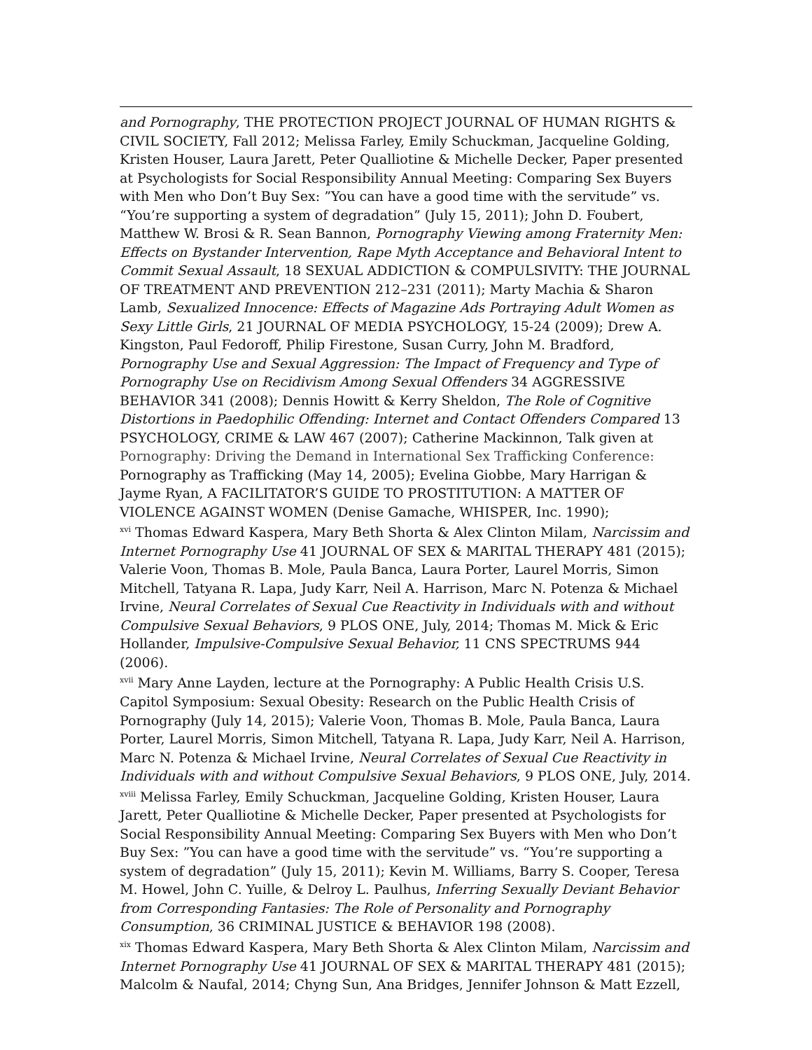and Pornography, THE PROTECTION PROJECT JOURNAL OF HUMAN RIGHTS & CIVIL SOCIETY, Fall 2012; Melissa Farley, Emily Schuckman, Jacqueline Golding, Kristen Houser, Laura Jarett, Peter Qualliotine & Michelle Decker, Paper presented at Psychologists for Social Responsibility Annual Meeting: Comparing Sex Buyers with Men who Don’t Buy Sex: ”You can have a good time with the servitude” vs. “You’re supporting a system of degradation” (July 15, 2011); John D. Foubert, Matthew W. Brosi & R. Sean Bannon, Pornography Viewing among Fraternity Men: Effects on Bystander Intervention, Rape Myth Acceptance and Behavioral Intent to Commit Sexual Assault, 18 SEXUAL ADDICTION & COMPULSIVITY: THE JOURNAL OF TREATMENT AND PREVENTION 212–231 (2011); Marty Machia & Sharon Lamb, Sexualized Innocence: Effects of Magazine Ads Portraying Adult Women as Sexy Little Girls, 21 JOURNAL OF MEDIA PSYCHOLOGY, 15-24 (2009); Drew A. Kingston, Paul Fedoroff, Philip Firestone, Susan Curry, John M. Bradford, Pornography Use and Sexual Aggression: The Impact of Frequency and Type of Pornography Use on Recidivism Among Sexual Offenders 34 AGGRESSIVE BEHAVIOR 341 (2008); Dennis Howitt & Kerry Sheldon, The Role of Cognitive Distortions in Paedophilic Offending: Internet and Contact Offenders Compared 13 PSYCHOLOGY, CRIME & LAW 467 (2007); Catherine Mackinnon, Talk given at Pornography: Driving the Demand in International Sex Trafficking Conference: Pornography as Trafficking (May 14, 2005); Evelina Giobbe, Mary Harrigan & Jayme Ryan, A FACILITATOR’S GUIDE TO PROSTITUTION: A MATTER OF VIOLENCE AGAINST WOMEN (Denise Gamache, WHISPER, Inc. 1990);
<sup>xvi</sup> Thomas Edward Kaspera, Mary Beth Shorta & Alex Clinton Milam, Narcissim and Internet Pornography Use 41 JOURNAL OF SEX & MARITAL THERAPY 481 (2015); Valerie Voon, Thomas B. Mole, Paula Banca, Laura Porter, Laurel Morris, Simon Mitchell, Tatyana R. Lapa, Judy Karr, Neil A. Harrison, Marc N. Potenza & Michael Irvine, Neural Correlates of Sexual Cue Reactivity in Individuals with and without Compulsive Sexual Behaviors, 9 PLOS ONE, July, 2014; Thomas M. Mick & Eric Hollander, Impulsive-Compulsive Sexual Behavior, 11 CNS SPECTRUMS 944 (2006).
<sup>xvii</sup> Mary Anne Layden, lecture at the Pornography: A Public Health Crisis U.S. Capitol Symposium: Sexual Obesity: Research on the Public Health Crisis of Pornography (July 14, 2015); Valerie Voon, Thomas B. Mole, Paula Banca, Laura Porter, Laurel Morris, Simon Mitchell, Tatyana R. Lapa, Judy Karr, Neil A. Harrison, Marc N. Potenza & Michael Irvine, Neural Correlates of Sexual Cue Reactivity in Individuals with and without Compulsive Sexual Behaviors, 9 PLOS ONE, July, 2014.
<sup>xviii</sup> Melissa Farley, Emily Schuckman, Jacqueline Golding, Kristen Houser, Laura Jarett, Peter Qualliotine & Michelle Decker, Paper presented at Psychologists for Social Responsibility Annual Meeting: Comparing Sex Buyers with Men who Don’t Buy Sex: ”You can have a good time with the servitude” vs. “You’re supporting a system of degradation” (July 15, 2011); Kevin M. Williams, Barry S. Cooper, Teresa M. Howel, John C. Yuille, & Delroy L. Paulhus, Inferring Sexually Deviant Behavior from Corresponding Fantasies: The Role of Personality and Pornography Consumption, 36 CRIMINAL JUSTICE & BEHAVIOR 198 (2008).
<sup>xix</sup> Thomas Edward Kaspera, Mary Beth Shorta & Alex Clinton Milam, Narcissim and Internet Pornography Use 41 JOURNAL OF SEX & MARITAL THERAPY 481 (2015); Malcolm & Naufal, 2014; Chyng Sun, Ana Bridges, Jennifer Johnson & Matt Ezzell,